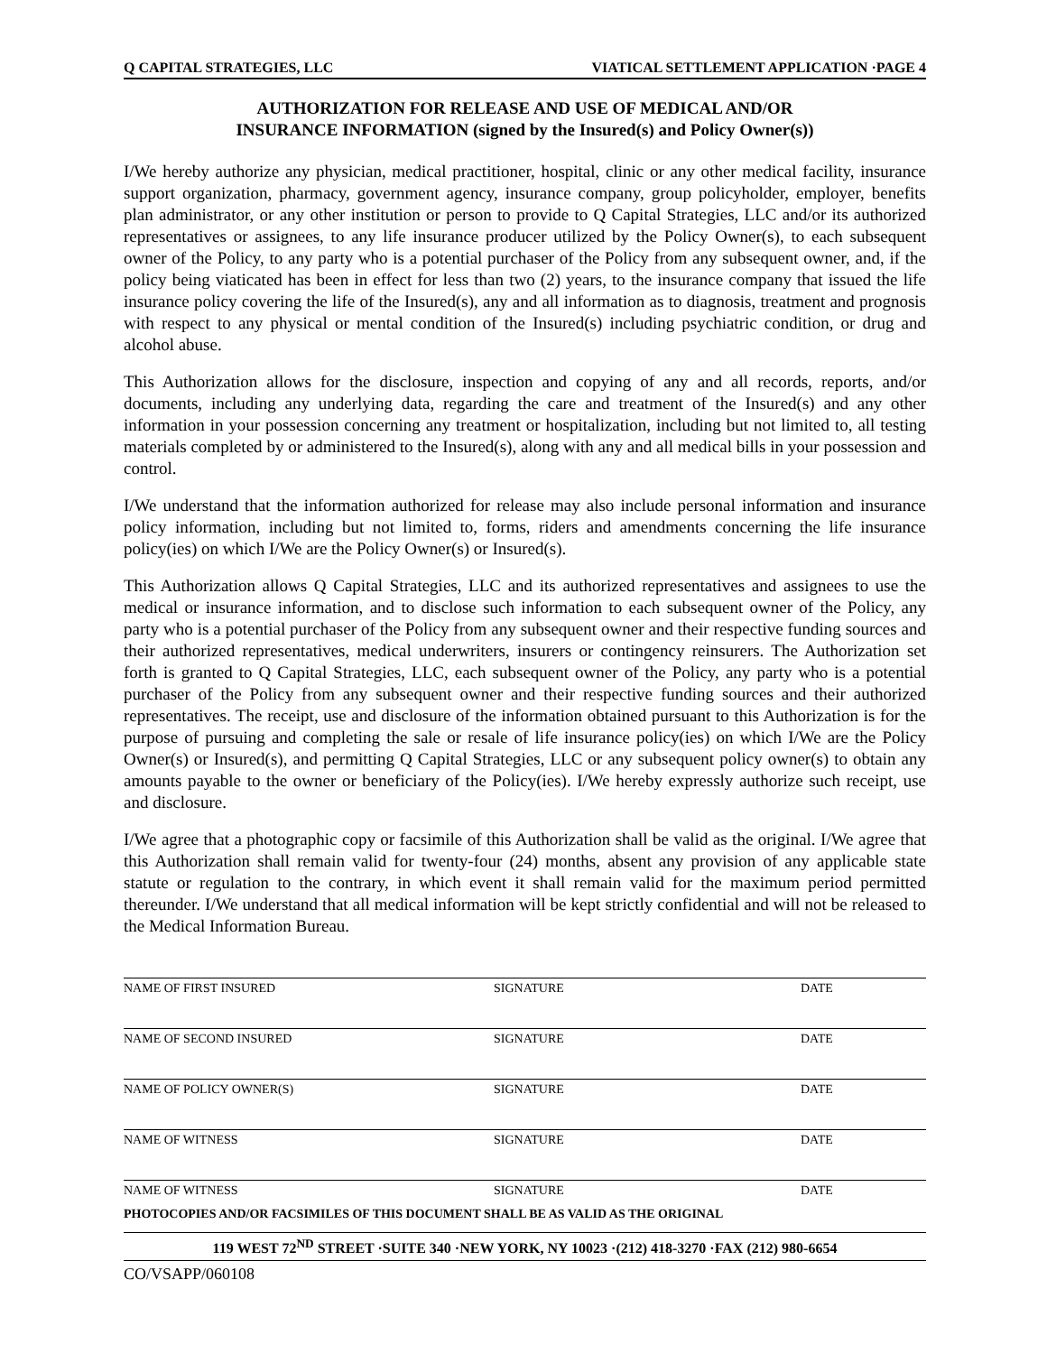Q CAPITAL STRATEGIES, LLC VIATICAL SETTLEMENT APPLICATION ·PAGE 4
AUTHORIZATION FOR RELEASE AND USE OF MEDICAL AND/OR
INSURANCE INFORMATION (signed by the Insured(s) and Policy Owner(s))
I/We hereby authorize any physician, medical practitioner, hospital, clinic or any other medical facility, insurance support organization, pharmacy, government agency, insurance company, group policyholder, employer, benefits plan administrator, or any other institution or person to provide to Q Capital Strategies, LLC and/or its authorized representatives or assignees, to any life insurance producer utilized by the Policy Owner(s), to each subsequent owner of the Policy, to any party who is a potential purchaser of the Policy from any subsequent owner, and, if the policy being viaticated has been in effect for less than two (2) years, to the insurance company that issued the life insurance policy covering the life of the Insured(s), any and all information as to diagnosis, treatment and prognosis with respect to any physical or mental condition of the Insured(s) including psychiatric condition, or drug and alcohol abuse.
This Authorization allows for the disclosure, inspection and copying of any and all records, reports, and/or documents, including any underlying data, regarding the care and treatment of the Insured(s) and any other information in your possession concerning any treatment or hospitalization, including but not limited to, all testing materials completed by or administered to the Insured(s), along with any and all medical bills in your possession and control.
I/We understand that the information authorized for release may also include personal information and insurance policy information, including but not limited to, forms, riders and amendments concerning the life insurance policy(ies) on which I/We are the Policy Owner(s) or Insured(s).
This Authorization allows Q Capital Strategies, LLC and its authorized representatives and assignees to use the medical or insurance information, and to disclose such information to each subsequent owner of the Policy, any party who is a potential purchaser of the Policy from any subsequent owner and their respective funding sources and their authorized representatives, medical underwriters, insurers or contingency reinsurers. The Authorization set forth is granted to Q Capital Strategies, LLC, each subsequent owner of the Policy, any party who is a potential purchaser of the Policy from any subsequent owner and their respective funding sources and their authorized representatives. The receipt, use and disclosure of the information obtained pursuant to this Authorization is for the purpose of pursuing and completing the sale or resale of life insurance policy(ies) on which I/We are the Policy Owner(s) or Insured(s), and permitting Q Capital Strategies, LLC or any subsequent policy owner(s) to obtain any amounts payable to the owner or beneficiary of the Policy(ies). I/We hereby expressly authorize such receipt, use and disclosure.
I/We agree that a photographic copy or facsimile of this Authorization shall be valid as the original. I/We agree that this Authorization shall remain valid for twenty-four (24) months, absent any provision of any applicable state statute or regulation to the contrary, in which event it shall remain valid for the maximum period permitted thereunder. I/We understand that all medical information will be kept strictly confidential and will not be released to the Medical Information Bureau.
NAME OF FIRST INSURED SIGNATURE DATE
NAME OF SECOND INSURED SIGNATURE DATE
NAME OF POLICY OWNER(S) SIGNATURE DATE
NAME OF WITNESS SIGNATURE DATE
NAME OF WITNESS SIGNATURE DATE
PHOTOCOPIES AND/OR FACSIMILES OF THIS DOCUMENT SHALL BE AS VALID AS THE ORIGINAL
119 WEST 72<sup>ND</sup> STREET ·SUITE 340 ·NEW YORK, NY 10023 ·(212) 418-3270 ·FAX (212) 980-6654
CO/VSAPP/060108